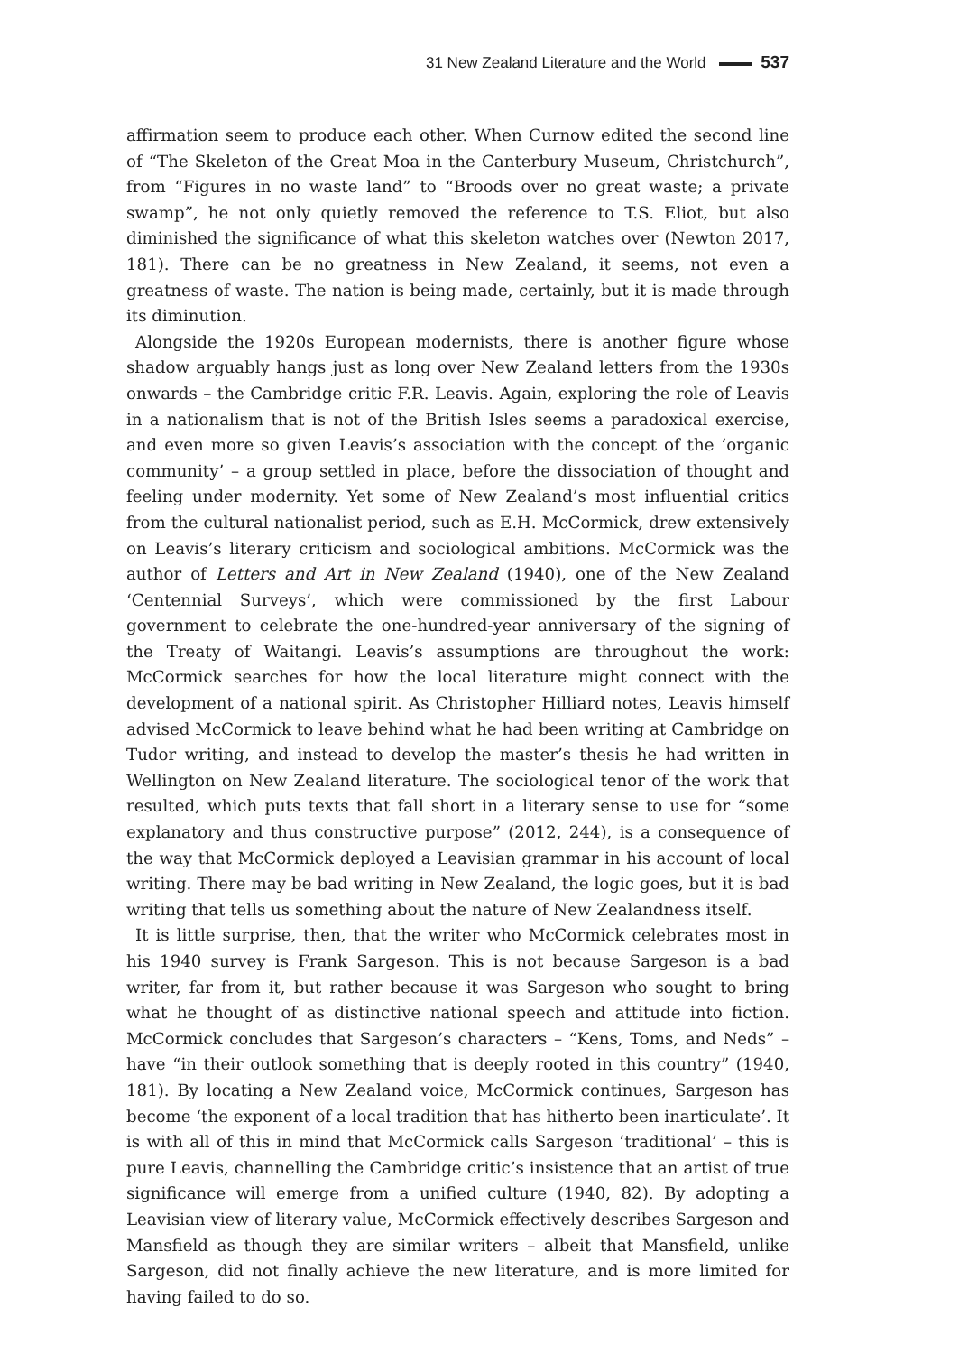31 New Zealand Literature and the World 537
affirmation seem to produce each other. When Curnow edited the second line of “The Skeleton of the Great Moa in the Canterbury Museum, Christchurch”, from “Figures in no waste land” to “Broods over no great waste; a private swamp”, he not only quietly removed the reference to T.S. Eliot, but also diminished the significance of what this skeleton watches over (Newton 2017, 181). There can be no greatness in New Zealand, it seems, not even a greatness of waste. The nation is being made, certainly, but it is made through its diminution.
Alongside the 1920s European modernists, there is another figure whose shadow arguably hangs just as long over New Zealand letters from the 1930s onwards – the Cambridge critic F.R. Leavis. Again, exploring the role of Leavis in a nationalism that is not of the British Isles seems a paradoxical exercise, and even more so given Leavis’s association with the concept of the ‘organic community’ – a group settled in place, before the dissociation of thought and feeling under modernity. Yet some of New Zealand’s most influential critics from the cultural nationalist period, such as E.H. McCormick, drew extensively on Leavis’s literary criticism and sociological ambitions. McCormick was the author of Letters and Art in New Zealand (1940), one of the New Zealand ‘Centennial Surveys’, which were commissioned by the first Labour government to celebrate the one-hundred-year anniversary of the signing of the Treaty of Waitangi. Leavis’s assumptions are throughout the work: McCormick searches for how the local literature might connect with the development of a national spirit. As Christopher Hilliard notes, Leavis himself advised McCormick to leave behind what he had been writing at Cambridge on Tudor writing, and instead to develop the master’s thesis he had written in Wellington on New Zealand literature. The sociological tenor of the work that resulted, which puts texts that fall short in a literary sense to use for “some explanatory and thus constructive purpose” (2012, 244), is a consequence of the way that McCormick deployed a Leavisian grammar in his account of local writing. There may be bad writing in New Zealand, the logic goes, but it is bad writing that tells us something about the nature of New Zealandness itself.
It is little surprise, then, that the writer who McCormick celebrates most in his 1940 survey is Frank Sargeson. This is not because Sargeson is a bad writer, far from it, but rather because it was Sargeson who sought to bring what he thought of as distinctive national speech and attitude into fiction. McCormick concludes that Sargeson’s characters – “Kens, Toms, and Neds” – have “in their outlook something that is deeply rooted in this country” (1940, 181). By locating a New Zealand voice, McCormick continues, Sargeson has become ‘the exponent of a local tradition that has hitherto been inarticulate’. It is with all of this in mind that McCormick calls Sargeson ‘traditional’ – this is pure Leavis, channelling the Cambridge critic’s insistence that an artist of true significance will emerge from a unified culture (1940, 82). By adopting a Leavisian view of literary value, McCormick effectively describes Sargeson and Mansfield as though they are similar writers – albeit that Mansfield, unlike Sargeson, did not finally achieve the new literature, and is more limited for having failed to do so.